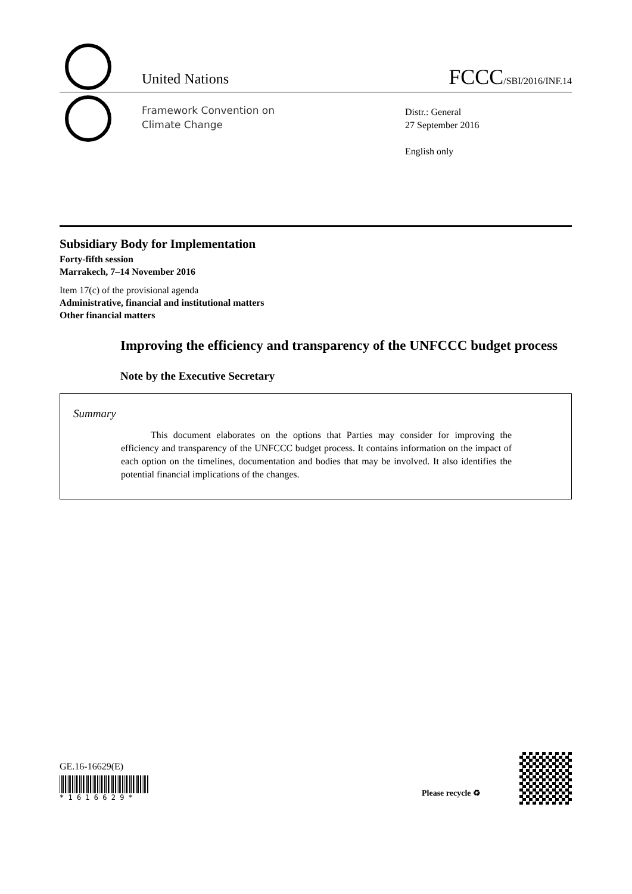United Nations
FCCC/SBI/2016/INF.14
Framework Convention on
Climate Change
Distr.: General
27 September 2016
English only
Subsidiary Body for Implementation
Forty-fifth session
Marrakech, 7–14 November 2016
Item 17(c) of the provisional agenda
Administrative, financial and institutional matters
Other financial matters
Improving the efficiency and transparency of the UNFCCC budget process
Note by the Executive Secretary
Summary
This document elaborates on the options that Parties may consider for improving the efficiency and transparency of the UNFCCC budget process. It contains information on the impact of each option on the timelines, documentation and bodies that may be involved. It also identifies the potential financial implications of the changes.
GE.16-16629(E)
* 1 6 1 6 6 2 9 *
Please recycle ♻